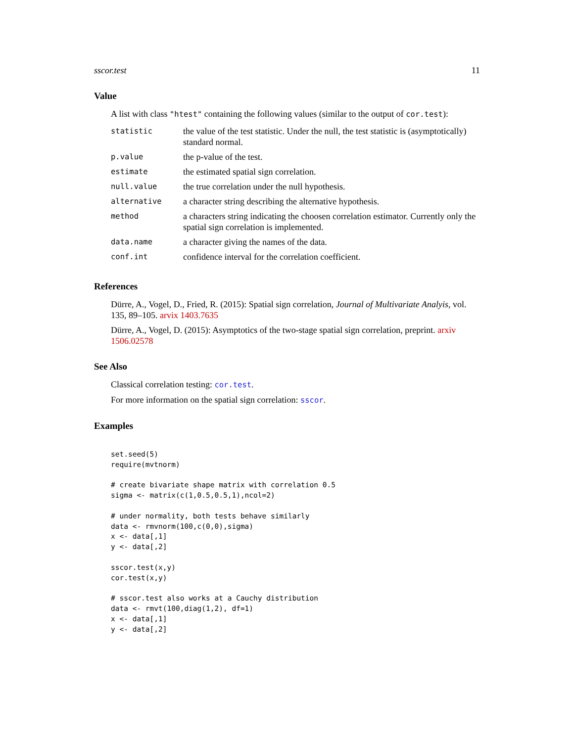sscor.test 11
Value
A list with class "htest" containing the following values (similar to the output of cor.test):
| statistic | the value of the test statistic. Under the null, the test statistic is (asymptotically) standard normal. |
| p.value | the p-value of the test. |
| estimate | the estimated spatial sign correlation. |
| null.value | the true correlation under the null hypothesis. |
| alternative | a character string describing the alternative hypothesis. |
| method | a characters string indicating the choosen correlation estimator. Currently only the spatial sign correlation is implemented. |
| data.name | a character giving the names of the data. |
| conf.int | confidence interval for the correlation coefficient. |
References
Dürre, A., Vogel, D., Fried, R. (2015): Spatial sign correlation, Journal of Multivariate Analyis, vol. 135, 89–105. arvix 1403.7635
Dürre, A., Vogel, D. (2015): Asymptotics of the two-stage spatial sign correlation, preprint. arxiv 1506.02578
See Also
Classical correlation testing: cor.test.
For more information on the spatial sign correlation: sscor.
Examples
set.seed(5)
require(mvtnorm)

# create bivariate shape matrix with correlation 0.5
sigma <- matrix(c(1,0.5,0.5,1),ncol=2)

# under normality, both tests behave similarly
data <- rmvnorm(100,c(0,0),sigma)
x <- data[,1]
y <- data[,2]

sscor.test(x,y)
cor.test(x,y)

# sscor.test also works at a Cauchy distribution
data <- rmvt(100,diag(1,2), df=1)
x <- data[,1]
y <- data[,2]